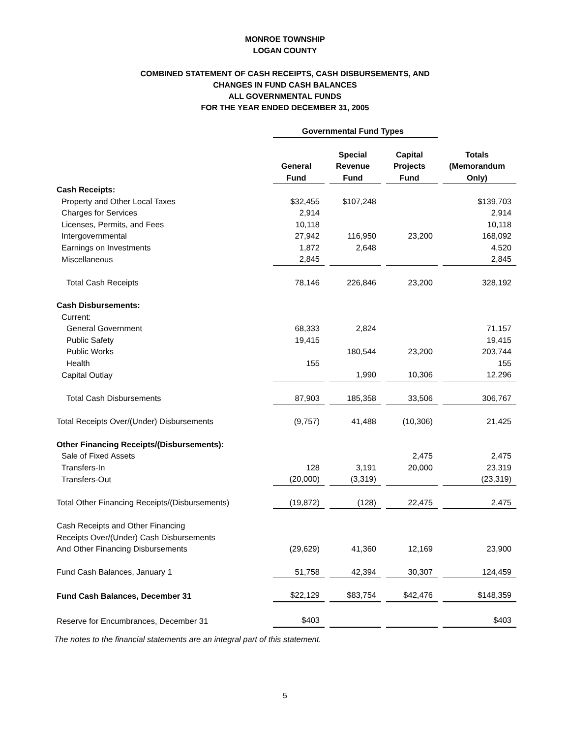MONROE TOWNSHIP
LOGAN COUNTY
COMBINED STATEMENT OF CASH RECEIPTS, CASH DISBURSEMENTS, AND
CHANGES IN FUND CASH BALANCES
ALL GOVERNMENTAL FUNDS
FOR THE YEAR ENDED DECEMBER 31, 2005
| | Governmental Fund Types | | | |
| | General Fund | Special Revenue Fund | Capital Projects Fund | Totals (Memorandum Only) |
| Cash Receipts: | | | | |
| Property and Other Local Taxes | $32,455 | $107,248 | | $139,703 |
| Charges for Services | 2,914 | | | 2,914 |
| Licenses, Permits, and Fees | 10,118 | | | 10,118 |
| Intergovernmental | 27,942 | 116,950 | 23,200 | 168,092 |
| Earnings on Investments | 1,872 | 2,648 | | 4,520 |
| Miscellaneous | 2,845 | | | 2,845 |
| Total Cash Receipts | 78,146 | 226,846 | 23,200 | 328,192 |
| Cash Disbursements: | | | | |
| Current: | | | | |
| General Government | 68,333 | 2,824 | | 71,157 |
| Public Safety | 19,415 | | | 19,415 |
| Public Works | | 180,544 | 23,200 | 203,744 |
| Health | 155 | | | 155 |
| Capital Outlay | | 1,990 | 10,306 | 12,296 |
| Total Cash Disbursements | 87,903 | 185,358 | 33,506 | 306,767 |
| Total Receipts Over/(Under) Disbursements | (9,757) | 41,488 | (10,306) | 21,425 |
| Other Financing Receipts/(Disbursements): | | | | |
| Sale of Fixed Assets | | | 2,475 | 2,475 |
| Transfers-In | 128 | 3,191 | 20,000 | 23,319 |
| Transfers-Out | (20,000) | (3,319) | | (23,319) |
| Total Other Financing Receipts/(Disbursements) | (19,872) | (128) | 22,475 | 2,475 |
| Cash Receipts and Other Financing Receipts Over/(Under) Cash Disbursements And Other Financing Disbursements | (29,629) | 41,360 | 12,169 | 23,900 |
| Fund Cash Balances, January 1 | 51,758 | 42,394 | 30,307 | 124,459 |
| Fund Cash Balances, December 31 | $22,129 | $83,754 | $42,476 | $148,359 |
| Reserve for Encumbrances, December 31 | $403 | | | $403 |
The notes to the financial statements are an integral part of this statement.
5